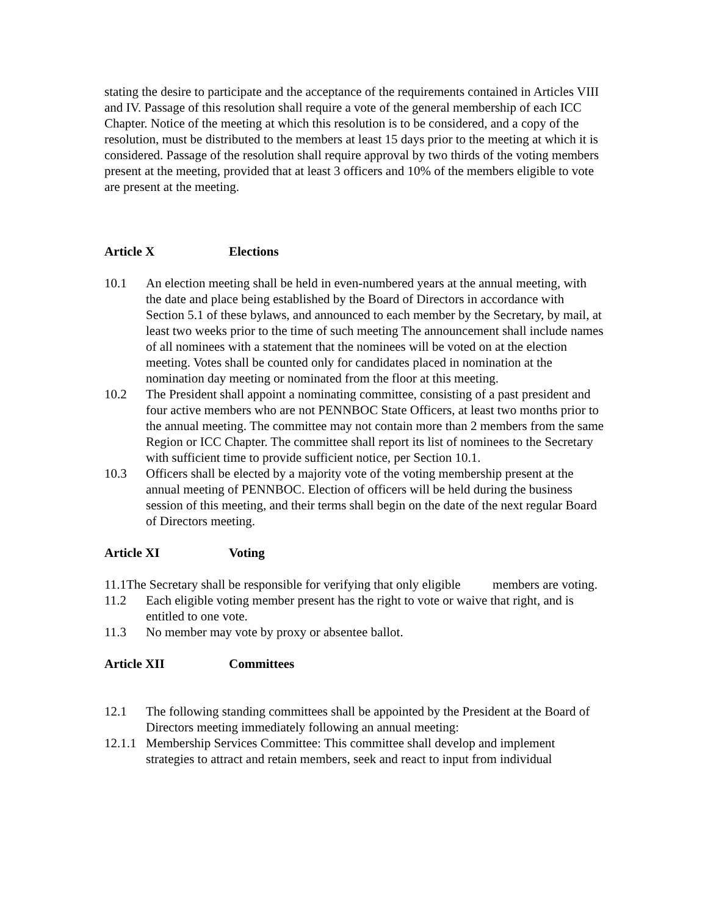stating the desire to participate and the acceptance of the requirements contained in Articles VIII and IV. Passage of this resolution shall require a vote of the general membership of each ICC Chapter. Notice of the meeting at which this resolution is to be considered, and a copy of the resolution, must be distributed to the members at least 15 days prior to the meeting at which it is considered. Passage of the resolution shall require approval by two thirds of the voting members present at the meeting, provided that at least 3 officers and 10% of the members eligible to vote are present at the meeting.
Article X Elections
10.1 An election meeting shall be held in even-numbered years at the annual meeting, with the date and place being established by the Board of Directors in accordance with Section 5.1 of these bylaws, and announced to each member by the Secretary, by mail, at least two weeks prior to the time of such meeting The announcement shall include names of all nominees with a statement that the nominees will be voted on at the election meeting. Votes shall be counted only for candidates placed in nomination at the nomination day meeting or nominated from the floor at this meeting.
10.2 The President shall appoint a nominating committee, consisting of a past president and four active members who are not PENNBOC State Officers, at least two months prior to the annual meeting. The committee may not contain more than 2 members from the same Region or ICC Chapter. The committee shall report its list of nominees to the Secretary with sufficient time to provide sufficient notice, per Section 10.1.
10.3 Officers shall be elected by a majority vote of the voting membership present at the annual meeting of PENNBOC. Election of officers will be held during the business session of this meeting, and their terms shall begin on the date of the next regular Board of Directors meeting.
Article XI Voting
11.1The Secretary shall be responsible for verifying that only eligible members are voting.
11.2 Each eligible voting member present has the right to vote or waive that right, and is entitled to one vote.
11.3 No member may vote by proxy or absentee ballot.
Article XII Committees
12.1 The following standing committees shall be appointed by the President at the Board of Directors meeting immediately following an annual meeting:
12.1.1 Membership Services Committee: This committee shall develop and implement strategies to attract and retain members, seek and react to input from individual